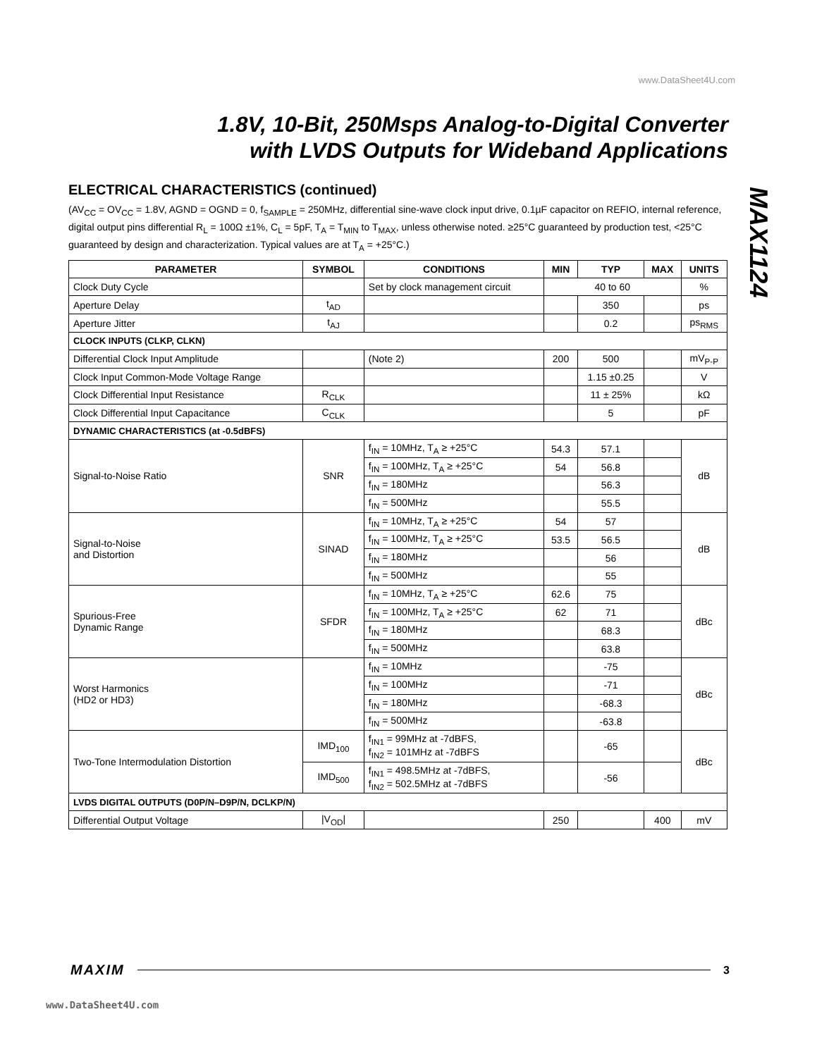www.DataSheet4U.com
1.8V, 10-Bit, 250Msps Analog-to-Digital Converter
with LVDS Outputs for Wideband Applications
MAX1124
ELECTRICAL CHARACTERISTICS (continued)
(AV<sub>CC</sub> = OV<sub>CC</sub> = 1.8V, AGND = OGND = 0, f<sub>SAMPLE</sub> = 250MHz, differential sine-wave clock input drive, 0.1µF capacitor on REFIO, internal reference, digital output pins differential R<sub>L</sub> = 100Ω ±1%, C<sub>L</sub> = 5pF, T<sub>A</sub> = T<sub>MIN</sub> to T<sub>MAX</sub>, unless otherwise noted. ≥25°C guaranteed by production test, <25°C guaranteed by design and characterization. Typical values are at T<sub>A</sub> = +25°C.)
| PARAMETER | SYMBOL | CONDITIONS | MIN | TYP | MAX | UNITS |
| --- | --- | --- | --- | --- | --- | --- |
| Clock Duty Cycle | | Set by clock management circuit | 40 to 60 | | | % |
| Aperture Delay | t<sub>AD</sub> | | | 350 | | ps |
| Aperture Jitter | t<sub>AJ</sub> | | | 0.2 | | ps<sub>RMS</sub> |
| CLOCK INPUTS (CLKP, CLKN) | | | | | | |
| Differential Clock Input Amplitude | | (Note 2) | 200 | 500 | | mV<sub>P-P</sub> |
| Clock Input Common-Mode Voltage Range | | | | 1.15 ±0.25 | | V |
| Clock Differential Input Resistance | R<sub>CLK</sub> | | | 11 ± 25% | | kΩ |
| Clock Differential Input Capacitance | C<sub>CLK</sub> | | | 5 | | pF |
| DYNAMIC CHARACTERISTICS (at -0.5dBFS) | | | | | | |
| Signal-to-Noise Ratio | SNR | f<sub>IN</sub> = 10MHz, T<sub>A</sub> ≥ +25°C | 54.3 | 57.1 | | dB |
| | | f<sub>IN</sub> = 100MHz, T<sub>A</sub> ≥ +25°C | 54 | 56.8 | | |
| | | f<sub>IN</sub> = 180MHz | | 56.3 | | |
| | | f<sub>IN</sub> = 500MHz | | 55.5 | | |
| Signal-to-Noise and Distortion | SINAD | f<sub>IN</sub> = 10MHz, T<sub>A</sub> ≥ +25°C | 54 | 57 | | dB |
| | | f<sub>IN</sub> = 100MHz, T<sub>A</sub> ≥ +25°C | 53.5 | 56.5 | | |
| | | f<sub>IN</sub> = 180MHz | | 56 | | |
| | | f<sub>IN</sub> = 500MHz | | 55 | | |
| Spurious-Free Dynamic Range | SFDR | f<sub>IN</sub> = 10MHz, T<sub>A</sub> ≥ +25°C | 62.6 | 75 | | dBc |
| | | f<sub>IN</sub> = 100MHz, T<sub>A</sub> ≥ +25°C | 62 | 71 | | |
| | | f<sub>IN</sub> = 180MHz | | 68.3 | | |
| | | f<sub>IN</sub> = 500MHz | | 63.8 | | |
| Worst Harmonics (HD2 or HD3) | | f<sub>IN</sub> = 10MHz | | -75 | | dBc |
| | | f<sub>IN</sub> = 100MHz | | -71 | | |
| | | f<sub>IN</sub> = 180MHz | | -68.3 | | |
| | | f<sub>IN</sub> = 500MHz | | -63.8 | | |
| Two-Tone Intermodulation Distortion | IMD<sub>100</sub> | f<sub>IN1</sub> = 99MHz at -7dBFS, f<sub>IN2</sub> = 101MHz at -7dBFS | | -65 | | dBc |
| | IMD<sub>500</sub> | f<sub>IN1</sub> = 498.5MHz at -7dBFS, f<sub>IN2</sub> = 502.5MHz at -7dBFS | | -56 | | |
| LVDS DIGITAL OUTPUTS (D0P/N–D9P/N, DCLKP/N) | | | | | | |
| Differential Output Voltage | /V<sub>OD</sub>/ | | 250 | | 400 | mV |
MAXIM 3
www.DataSheet4U.com